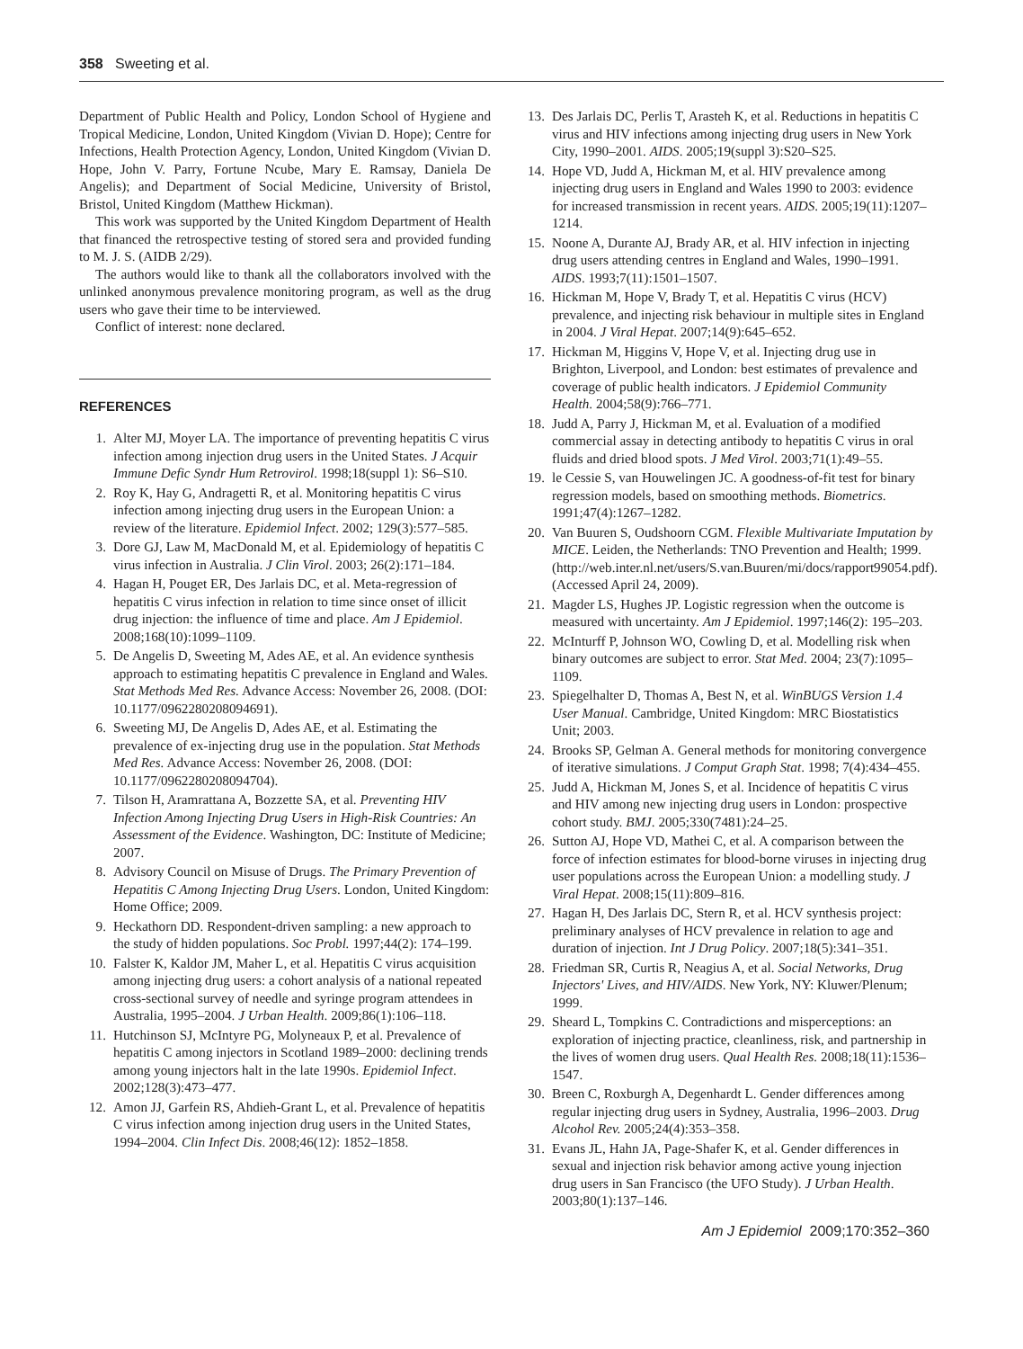358 Sweeting et al.
Department of Public Health and Policy, London School of Hygiene and Tropical Medicine, London, United Kingdom (Vivian D. Hope); Centre for Infections, Health Protection Agency, London, United Kingdom (Vivian D. Hope, John V. Parry, Fortune Ncube, Mary E. Ramsay, Daniela De Angelis); and Department of Social Medicine, University of Bristol, Bristol, United Kingdom (Matthew Hickman).
This work was supported by the United Kingdom Department of Health that financed the retrospective testing of stored sera and provided funding to M. J. S. (AIDB 2/29).
The authors would like to thank all the collaborators involved with the unlinked anonymous prevalence monitoring program, as well as the drug users who gave their time to be interviewed.
Conflict of interest: none declared.
REFERENCES
1. Alter MJ, Moyer LA. The importance of preventing hepatitis C virus infection among injection drug users in the United States. J Acquir Immune Defic Syndr Hum Retrovirol. 1998;18(suppl 1): S6–S10.
2. Roy K, Hay G, Andragetti R, et al. Monitoring hepatitis C virus infection among injecting drug users in the European Union: a review of the literature. Epidemiol Infect. 2002; 129(3):577–585.
3. Dore GJ, Law M, MacDonald M, et al. Epidemiology of hepatitis C virus infection in Australia. J Clin Virol. 2003; 26(2):171–184.
4. Hagan H, Pouget ER, Des Jarlais DC, et al. Meta-regression of hepatitis C virus infection in relation to time since onset of illicit drug injection: the influence of time and place. Am J Epidemiol. 2008;168(10):1099–1109.
5. De Angelis D, Sweeting M, Ades AE, et al. An evidence synthesis approach to estimating hepatitis C prevalence in England and Wales. Stat Methods Med Res. Advance Access: November 26, 2008. (DOI: 10.1177/0962280208094691).
6. Sweeting MJ, De Angelis D, Ades AE, et al. Estimating the prevalence of ex-injecting drug use in the population. Stat Methods Med Res. Advance Access: November 26, 2008. (DOI: 10.1177/0962280208094704).
7. Tilson H, Aramrattana A, Bozzette SA, et al. Preventing HIV Infection Among Injecting Drug Users in High-Risk Countries: An Assessment of the Evidence. Washington, DC: Institute of Medicine; 2007.
8. Advisory Council on Misuse of Drugs. The Primary Prevention of Hepatitis C Among Injecting Drug Users. London, United Kingdom: Home Office; 2009.
9. Heckathorn DD. Respondent-driven sampling: a new approach to the study of hidden populations. Soc Probl. 1997;44(2): 174–199.
10. Falster K, Kaldor JM, Maher L, et al. Hepatitis C virus acquisition among injecting drug users: a cohort analysis of a national repeated cross-sectional survey of needle and syringe program attendees in Australia, 1995–2004. J Urban Health. 2009;86(1):106–118.
11. Hutchinson SJ, McIntyre PG, Molyneaux P, et al. Prevalence of hepatitis C among injectors in Scotland 1989–2000: declining trends among young injectors halt in the late 1990s. Epidemiol Infect. 2002;128(3):473–477.
12. Amon JJ, Garfein RS, Ahdieh-Grant L, et al. Prevalence of hepatitis C virus infection among injection drug users in the United States, 1994–2004. Clin Infect Dis. 2008;46(12): 1852–1858.
13. Des Jarlais DC, Perlis T, Arasteh K, et al. Reductions in hepatitis C virus and HIV infections among injecting drug users in New York City, 1990–2001. AIDS. 2005;19(suppl 3):S20–S25.
14. Hope VD, Judd A, Hickman M, et al. HIV prevalence among injecting drug users in England and Wales 1990 to 2003: evidence for increased transmission in recent years. AIDS. 2005;19(11):1207–1214.
15. Noone A, Durante AJ, Brady AR, et al. HIV infection in injecting drug users attending centres in England and Wales, 1990–1991. AIDS. 1993;7(11):1501–1507.
16. Hickman M, Hope V, Brady T, et al. Hepatitis C virus (HCV) prevalence, and injecting risk behaviour in multiple sites in England in 2004. J Viral Hepat. 2007;14(9):645–652.
17. Hickman M, Higgins V, Hope V, et al. Injecting drug use in Brighton, Liverpool, and London: best estimates of prevalence and coverage of public health indicators. J Epidemiol Community Health. 2004;58(9):766–771.
18. Judd A, Parry J, Hickman M, et al. Evaluation of a modified commercial assay in detecting antibody to hepatitis C virus in oral fluids and dried blood spots. J Med Virol. 2003;71(1):49–55.
19. le Cessie S, van Houwelingen JC. A goodness-of-fit test for binary regression models, based on smoothing methods. Biometrics. 1991;47(4):1267–1282.
20. Van Buuren S, Oudshoorn CGM. Flexible Multivariate Imputation by MICE. Leiden, the Netherlands: TNO Prevention and Health; 1999. (http://web.inter.nl.net/users/S.van.Buuren/mi/docs/rapport99054.pdf). (Accessed April 24, 2009).
21. Magder LS, Hughes JP. Logistic regression when the outcome is measured with uncertainty. Am J Epidemiol. 1997;146(2): 195–203.
22. McInturff P, Johnson WO, Cowling D, et al. Modelling risk when binary outcomes are subject to error. Stat Med. 2004; 23(7):1095–1109.
23. Spiegelhalter D, Thomas A, Best N, et al. WinBUGS Version 1.4 User Manual. Cambridge, United Kingdom: MRC Biostatistics Unit; 2003.
24. Brooks SP, Gelman A. General methods for monitoring convergence of iterative simulations. J Comput Graph Stat. 1998; 7(4):434–455.
25. Judd A, Hickman M, Jones S, et al. Incidence of hepatitis C virus and HIV among new injecting drug users in London: prospective cohort study. BMJ. 2005;330(7481):24–25.
26. Sutton AJ, Hope VD, Mathei C, et al. A comparison between the force of infection estimates for blood-borne viruses in injecting drug user populations across the European Union: a modelling study. J Viral Hepat. 2008;15(11):809–816.
27. Hagan H, Des Jarlais DC, Stern R, et al. HCV synthesis project: preliminary analyses of HCV prevalence in relation to age and duration of injection. Int J Drug Policy. 2007;18(5):341–351.
28. Friedman SR, Curtis R, Neagius A, et al. Social Networks, Drug Injectors' Lives, and HIV/AIDS. New York, NY: Kluwer/Plenum; 1999.
29. Sheard L, Tompkins C. Contradictions and misperceptions: an exploration of injecting practice, cleanliness, risk, and partnership in the lives of women drug users. Qual Health Res. 2008;18(11):1536–1547.
30. Breen C, Roxburgh A, Degenhardt L. Gender differences among regular injecting drug users in Sydney, Australia, 1996–2003. Drug Alcohol Rev. 2005;24(4):353–358.
31. Evans JL, Hahn JA, Page-Shafer K, et al. Gender differences in sexual and injection risk behavior among active young injection drug users in San Francisco (the UFO Study). J Urban Health. 2003;80(1):137–146.
Am J Epidemiol 2009;170:352–360